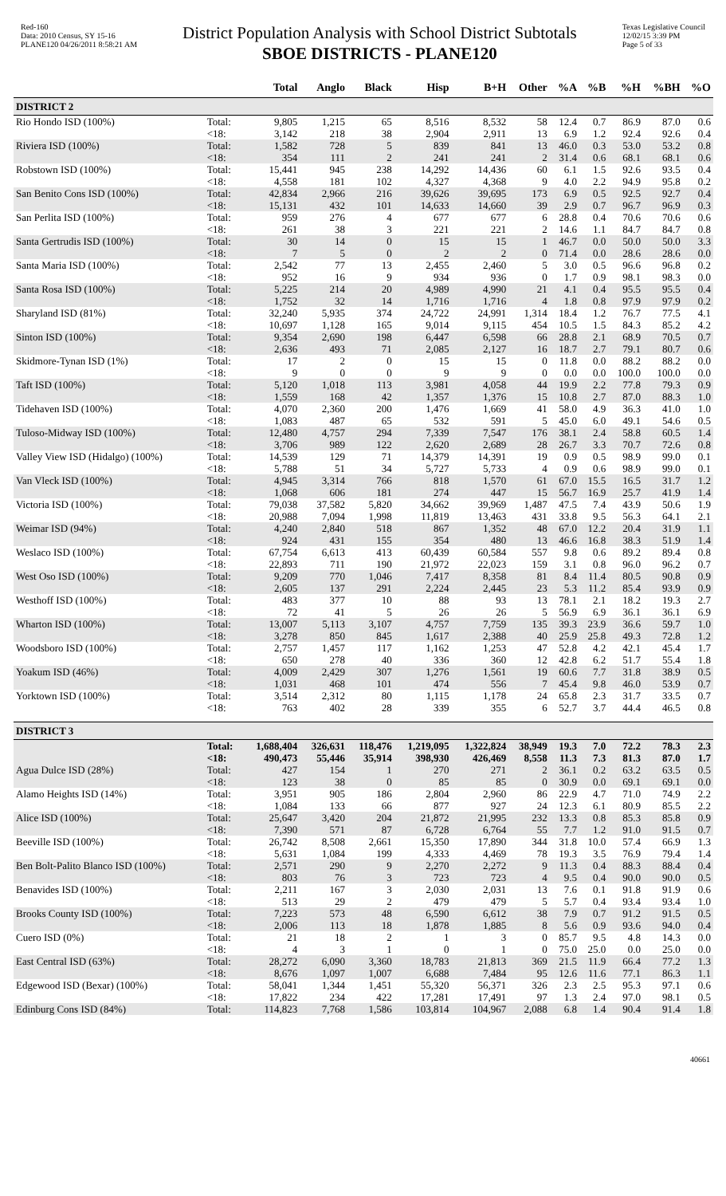Red-160
Data: 2010 Census, SY 15-16
PLANE120 04/26/2011 8:58:21 AM
District Population Analysis with School District Subtotals
SBOE DISTRICTS - PLANE120
Texas Legislative Council
12/02/15 3:39 PM
Page 5 of 33
| | | Total | Anglo | Black | Hisp | B+H | Other | %A | %B | %H | %BH | %O |
| --- | --- | --- | --- | --- | --- | --- | --- | --- | --- | --- | --- | --- |
| DISTRICT 2 | | | | | | | | | | | | |
| Rio Hondo ISD (100%) | Total: | 9,805 | 1,215 | 65 | 8,516 | 8,532 | 58 | 12.4 | 0.7 | 86.9 | 87.0 | 0.6 |
| | <18: | 3,142 | 218 | 38 | 2,904 | 2,911 | 13 | 6.9 | 1.2 | 92.4 | 92.6 | 0.4 |
| Riviera ISD (100%) | Total: | 1,582 | 728 | 5 | 839 | 841 | 13 | 46.0 | 0.3 | 53.0 | 53.2 | 0.8 |
| | <18: | 354 | 111 | 2 | 241 | 241 | 2 | 31.4 | 0.6 | 68.1 | 68.1 | 0.6 |
| Robstown ISD (100%) | Total: | 15,441 | 945 | 238 | 14,292 | 14,436 | 60 | 6.1 | 1.5 | 92.6 | 93.5 | 0.4 |
| | <18: | 4,558 | 181 | 102 | 4,327 | 4,368 | 9 | 4.0 | 2.2 | 94.9 | 95.8 | 0.2 |
| San Benito Cons ISD (100%) | Total: | 42,834 | 2,966 | 216 | 39,626 | 39,695 | 173 | 6.9 | 0.5 | 92.5 | 92.7 | 0.4 |
| | <18: | 15,131 | 432 | 101 | 14,633 | 14,660 | 39 | 2.9 | 0.7 | 96.7 | 96.9 | 0.3 |
| San Perlita ISD (100%) | Total: | 959 | 276 | 4 | 677 | 677 | 6 | 28.8 | 0.4 | 70.6 | 70.6 | 0.6 |
| | <18: | 261 | 38 | 3 | 221 | 221 | 2 | 14.6 | 1.1 | 84.7 | 84.7 | 0.8 |
| Santa Gertrudis ISD (100%) | Total: | 30 | 14 | 0 | 15 | 15 | 1 | 46.7 | 0.0 | 50.0 | 50.0 | 3.3 |
| | <18: | 7 | 5 | 0 | 2 | 2 | 0 | 71.4 | 0.0 | 28.6 | 28.6 | 0.0 |
| Santa Maria ISD (100%) | Total: | 2,542 | 77 | 13 | 2,455 | 2,460 | 5 | 3.0 | 0.5 | 96.6 | 96.8 | 0.2 |
| | <18: | 952 | 16 | 9 | 934 | 936 | 0 | 1.7 | 0.9 | 98.1 | 98.3 | 0.0 |
| Santa Rosa ISD (100%) | Total: | 5,225 | 214 | 20 | 4,989 | 4,990 | 21 | 4.1 | 0.4 | 95.5 | 95.5 | 0.4 |
| | <18: | 1,752 | 32 | 14 | 1,716 | 1,716 | 4 | 1.8 | 0.8 | 97.9 | 97.9 | 0.2 |
| Sharyland ISD (81%) | Total: | 32,240 | 5,935 | 374 | 24,722 | 24,991 | 1,314 | 18.4 | 1.2 | 76.7 | 77.5 | 4.1 |
| | <18: | 10,697 | 1,128 | 165 | 9,014 | 9,115 | 454 | 10.5 | 1.5 | 84.3 | 85.2 | 4.2 |
| Sinton ISD (100%) | Total: | 9,354 | 2,690 | 198 | 6,447 | 6,598 | 66 | 28.8 | 2.1 | 68.9 | 70.5 | 0.7 |
| | <18: | 2,636 | 493 | 71 | 2,085 | 2,127 | 16 | 18.7 | 2.7 | 79.1 | 80.7 | 0.6 |
| Skidmore-Tynan ISD (1%) | Total: | 17 | 2 | 0 | 15 | 15 | 0 | 11.8 | 0.0 | 88.2 | 88.2 | 0.0 |
| | <18: | 9 | 0 | 0 | 9 | 9 | 0 | 0.0 | 0.0 | 100.0 | 100.0 | 0.0 |
| Taft ISD (100%) | Total: | 5,120 | 1,018 | 113 | 3,981 | 4,058 | 44 | 19.9 | 2.2 | 77.8 | 79.3 | 0.9 |
| | <18: | 1,559 | 168 | 42 | 1,357 | 1,376 | 15 | 10.8 | 2.7 | 87.0 | 88.3 | 1.0 |
| Tidehaven ISD (100%) | Total: | 4,070 | 2,360 | 200 | 1,476 | 1,669 | 41 | 58.0 | 4.9 | 36.3 | 41.0 | 1.0 |
| | <18: | 1,083 | 487 | 65 | 532 | 591 | 5 | 45.0 | 6.0 | 49.1 | 54.6 | 0.5 |
| Tuloso-Midway ISD (100%) | Total: | 12,480 | 4,757 | 294 | 7,339 | 7,547 | 176 | 38.1 | 2.4 | 58.8 | 60.5 | 1.4 |
| | <18: | 3,706 | 989 | 122 | 2,620 | 2,689 | 28 | 26.7 | 3.3 | 70.7 | 72.6 | 0.8 |
| Valley View ISD (Hidalgo) (100%) | Total: | 14,539 | 129 | 71 | 14,379 | 14,391 | 19 | 0.9 | 0.5 | 98.9 | 99.0 | 0.1 |
| | <18: | 5,788 | 51 | 34 | 5,727 | 5,733 | 4 | 0.9 | 0.6 | 98.9 | 99.0 | 0.1 |
| Van Vleck ISD (100%) | Total: | 4,945 | 3,314 | 766 | 818 | 1,570 | 61 | 67.0 | 15.5 | 16.5 | 31.7 | 1.2 |
| | <18: | 1,068 | 606 | 181 | 274 | 447 | 15 | 56.7 | 16.9 | 25.7 | 41.9 | 1.4 |
| Victoria ISD (100%) | Total: | 79,038 | 37,582 | 5,820 | 34,662 | 39,969 | 1,487 | 47.5 | 7.4 | 43.9 | 50.6 | 1.9 |
| | <18: | 20,988 | 7,094 | 1,998 | 11,819 | 13,463 | 431 | 33.8 | 9.5 | 56.3 | 64.1 | 2.1 |
| Weimar ISD (94%) | Total: | 4,240 | 2,840 | 518 | 867 | 1,352 | 48 | 67.0 | 12.2 | 20.4 | 31.9 | 1.1 |
| | <18: | 924 | 431 | 155 | 354 | 480 | 13 | 46.6 | 16.8 | 38.3 | 51.9 | 1.4 |
| Weslaco ISD (100%) | Total: | 67,754 | 6,613 | 413 | 60,439 | 60,584 | 557 | 9.8 | 0.6 | 89.2 | 89.4 | 0.8 |
| | <18: | 22,893 | 711 | 190 | 21,972 | 22,023 | 159 | 3.1 | 0.8 | 96.0 | 96.2 | 0.7 |
| West Oso ISD (100%) | Total: | 9,209 | 770 | 1,046 | 7,417 | 8,358 | 81 | 8.4 | 11.4 | 80.5 | 90.8 | 0.9 |
| | <18: | 2,605 | 137 | 291 | 2,224 | 2,445 | 23 | 5.3 | 11.2 | 85.4 | 93.9 | 0.9 |
| Westhoff ISD (100%) | Total: | 483 | 377 | 10 | 88 | 93 | 13 | 78.1 | 2.1 | 18.2 | 19.3 | 2.7 |
| | <18: | 72 | 41 | 5 | 26 | 26 | 5 | 56.9 | 6.9 | 36.1 | 36.1 | 6.9 |
| Wharton ISD (100%) | Total: | 13,007 | 5,113 | 3,107 | 4,757 | 7,759 | 135 | 39.3 | 23.9 | 36.6 | 59.7 | 1.0 |
| | <18: | 3,278 | 850 | 845 | 1,617 | 2,388 | 40 | 25.9 | 25.8 | 49.3 | 72.8 | 1.2 |
| Woodsboro ISD (100%) | Total: | 2,757 | 1,457 | 117 | 1,162 | 1,253 | 47 | 52.8 | 4.2 | 42.1 | 45.4 | 1.7 |
| | <18: | 650 | 278 | 40 | 336 | 360 | 12 | 42.8 | 6.2 | 51.7 | 55.4 | 1.8 |
| Yoakum ISD (46%) | Total: | 4,009 | 2,429 | 307 | 1,276 | 1,561 | 19 | 60.6 | 7.7 | 31.8 | 38.9 | 0.5 |
| | <18: | 1,031 | 468 | 101 | 474 | 556 | 7 | 45.4 | 9.8 | 46.0 | 53.9 | 0.7 |
| Yorktown ISD (100%) | Total: | 3,514 | 2,312 | 80 | 1,115 | 1,178 | 24 | 65.8 | 2.3 | 31.7 | 33.5 | 0.7 |
| | <18: | 763 | 402 | 28 | 339 | 355 | 6 | 52.7 | 3.7 | 44.4 | 46.5 | 0.8 |
| DISTRICT 3 | | | | | | | | | | | | |
| | Total: | 1,688,404 | 326,631 | 118,476 | 1,219,095 | 1,322,824 | 38,949 | 19.3 | 7.0 | 72.2 | 78.3 | 2.3 |
| | <18: | 490,473 | 55,446 | 35,914 | 398,930 | 426,469 | 8,558 | 11.3 | 7.3 | 81.3 | 87.0 | 1.7 |
| Agua Dulce ISD (28%) | Total: | 427 | 154 | 1 | 270 | 271 | 2 | 36.1 | 0.2 | 63.2 | 63.5 | 0.5 |
| | <18: | 123 | 38 | 0 | 85 | 85 | 0 | 30.9 | 0.0 | 69.1 | 69.1 | 0.0 |
| Alamo Heights ISD (14%) | Total: | 3,951 | 905 | 186 | 2,804 | 2,960 | 86 | 22.9 | 4.7 | 71.0 | 74.9 | 2.2 |
| | <18: | 1,084 | 133 | 66 | 877 | 927 | 24 | 12.3 | 6.1 | 80.9 | 85.5 | 2.2 |
| Alice ISD (100%) | Total: | 25,647 | 3,420 | 204 | 21,872 | 21,995 | 232 | 13.3 | 0.8 | 85.3 | 85.8 | 0.9 |
| | <18: | 7,390 | 571 | 87 | 6,728 | 6,764 | 55 | 7.7 | 1.2 | 91.0 | 91.5 | 0.7 |
| Beeville ISD (100%) | Total: | 26,742 | 8,508 | 2,661 | 15,350 | 17,890 | 344 | 31.8 | 10.0 | 57.4 | 66.9 | 1.3 |
| | <18: | 5,631 | 1,084 | 199 | 4,333 | 4,469 | 78 | 19.3 | 3.5 | 76.9 | 79.4 | 1.4 |
| Ben Bolt-Palito Blanco ISD (100%) | Total: | 2,571 | 290 | 9 | 2,270 | 2,272 | 9 | 11.3 | 0.4 | 88.3 | 88.4 | 0.4 |
| | <18: | 803 | 76 | 3 | 723 | 723 | 4 | 9.5 | 0.4 | 90.0 | 90.0 | 0.5 |
| Benavides ISD (100%) | Total: | 2,211 | 167 | 3 | 2,030 | 2,031 | 13 | 7.6 | 0.1 | 91.8 | 91.9 | 0.6 |
| | <18: | 513 | 29 | 2 | 479 | 479 | 5 | 5.7 | 0.4 | 93.4 | 93.4 | 1.0 |
| Brooks County ISD (100%) | Total: | 7,223 | 573 | 48 | 6,590 | 6,612 | 38 | 7.9 | 0.7 | 91.2 | 91.5 | 0.5 |
| | <18: | 2,006 | 113 | 18 | 1,878 | 1,885 | 8 | 5.6 | 0.9 | 93.6 | 94.0 | 0.4 |
| Cuero ISD (0%) | Total: | 21 | 18 | 2 | 1 | 3 | 0 | 85.7 | 9.5 | 4.8 | 14.3 | 0.0 |
| | <18: | 4 | 3 | 1 | 0 | 1 | 0 | 75.0 | 25.0 | 0.0 | 25.0 | 0.0 |
| East Central ISD (63%) | Total: | 28,272 | 6,090 | 3,360 | 18,783 | 21,813 | 369 | 21.5 | 11.9 | 66.4 | 77.2 | 1.3 |
| | <18: | 8,676 | 1,097 | 1,007 | 6,688 | 7,484 | 95 | 12.6 | 11.6 | 77.1 | 86.3 | 1.1 |
| Edgewood ISD (Bexar) (100%) | Total: | 58,041 | 1,344 | 1,451 | 55,320 | 56,371 | 326 | 2.3 | 2.5 | 95.3 | 97.1 | 0.6 |
| | <18: | 17,822 | 234 | 422 | 17,281 | 17,491 | 97 | 1.3 | 2.4 | 97.0 | 98.1 | 0.5 |
| Edinburg Cons ISD (84%) | Total: | 114,823 | 7,768 | 1,586 | 103,814 | 104,967 | 2,088 | 6.8 | 1.4 | 90.4 | 91.4 | 1.8 |
40661